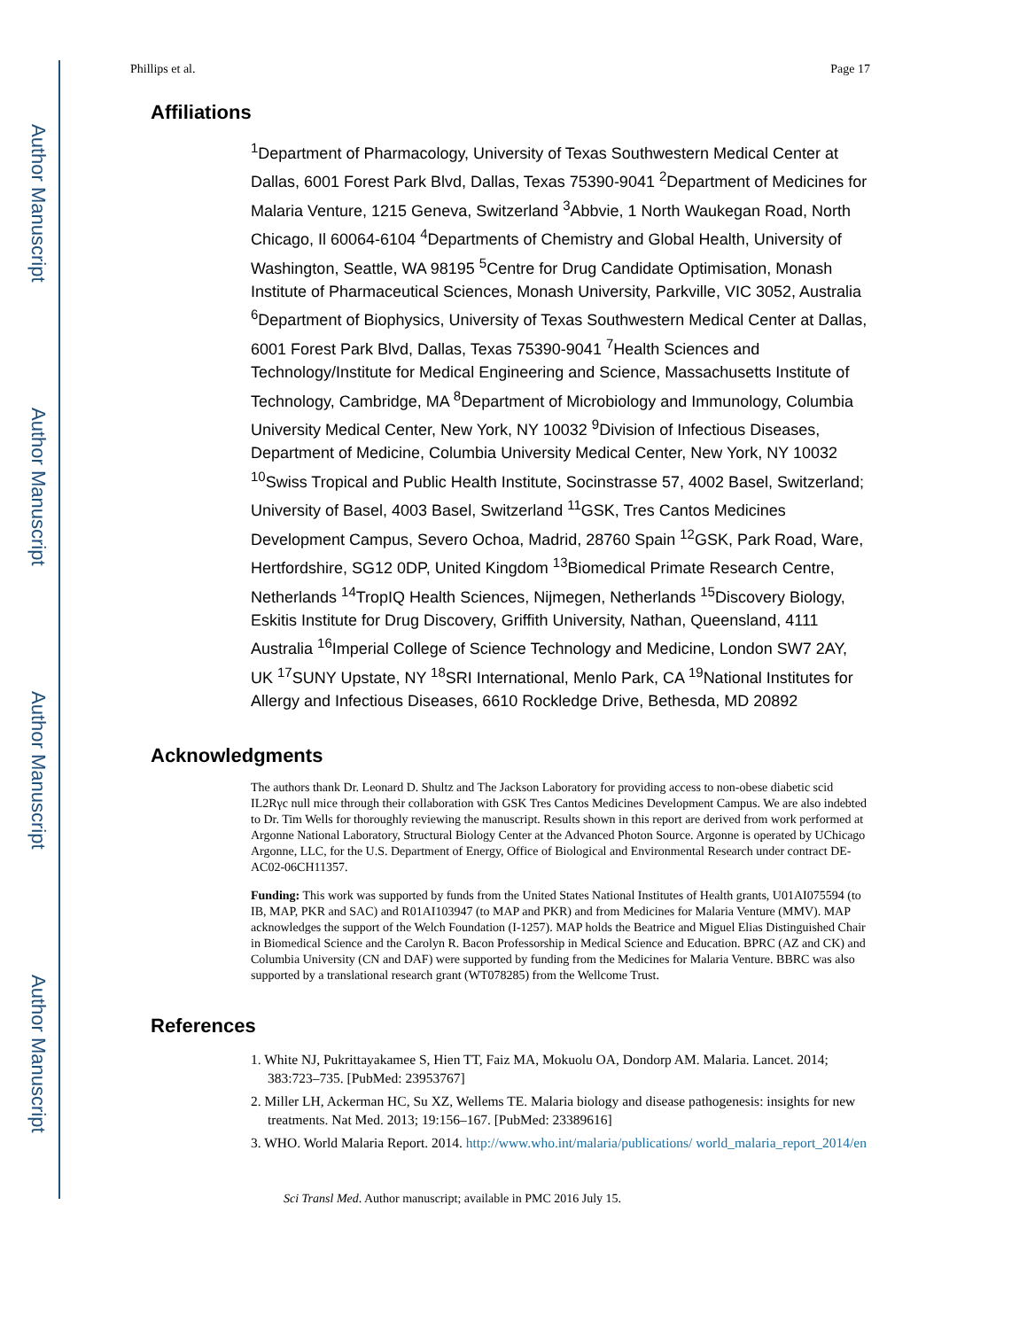Author Manuscript
Author Manuscript
Author Manuscript
Author Manuscript
Phillips et al. Page 17
Affiliations
<sup>1</sup> Department of Pharmacology, University of Texas Southwestern Medical Center at Dallas, 6001 Forest Park Blvd, Dallas, Texas 75390-9041 <sup>2</sup>Department of Medicines for Malaria Venture, 1215 Geneva, Switzerland <sup>3</sup>Abbvie, 1 North Waukegan Road, North Chicago, Il 60064-6104 <sup>4</sup>Departments of Chemistry and Global Health, University of Washington, Seattle, WA 98195 <sup>5</sup>Centre for Drug Candidate Optimisation, Monash Institute of Pharmaceutical Sciences, Monash University, Parkville, VIC 3052, Australia <sup>6</sup>Department of Biophysics, University of Texas Southwestern Medical Center at Dallas, 6001 Forest Park Blvd, Dallas, Texas 75390-9041 <sup>7</sup>Health Sciences and Technology/Institute for Medical Engineering and Science, Massachusetts Institute of Technology, Cambridge, MA <sup>8</sup>Department of Microbiology and Immunology, Columbia University Medical Center, New York, NY 10032 <sup>9</sup>Division of Infectious Diseases, Department of Medicine, Columbia University Medical Center, New York, NY 10032 <sup>10</sup>Swiss Tropical and Public Health Institute, Socinstrasse 57, 4002 Basel, Switzerland; University of Basel, 4003 Basel, Switzerland <sup>11</sup>GSK, Tres Cantos Medicines Development Campus, Severo Ochoa, Madrid, 28760 Spain <sup>12</sup>GSK, Park Road, Ware, Hertfordshire, SG12 0DP, United Kingdom <sup>13</sup>Biomedical Primate Research Centre, Netherlands <sup>14</sup>TropIQ Health Sciences, Nijmegen, Netherlands <sup>15</sup>Discovery Biology, Eskitis Institute for Drug Discovery, Griffith University, Nathan, Queensland, 4111 Australia <sup>16</sup>Imperial College of Science Technology and Medicine, London SW7 2AY, UK <sup>17</sup>SUNY Upstate, NY <sup>18</sup>SRI International, Menlo Park, CA <sup>19</sup>National Institutes for Allergy and Infectious Diseases, 6610 Rockledge Drive, Bethesda, MD 20892
Acknowledgments
The authors thank Dr. Leonard D. Shultz and The Jackson Laboratory for providing access to non-obese diabetic scid IL2Rγc null mice through their collaboration with GSK Tres Cantos Medicines Development Campus. We are also indebted to Dr. Tim Wells for thoroughly reviewing the manuscript. Results shown in this report are derived from work performed at Argonne National Laboratory, Structural Biology Center at the Advanced Photon Source. Argonne is operated by UChicago Argonne, LLC, for the U.S. Department of Energy, Office of Biological and Environmental Research under contract DE-AC02-06CH11357.
Funding: This work was supported by funds from the United States National Institutes of Health grants, U01AI075594 (to IB, MAP, PKR and SAC) and R01AI103947 (to MAP and PKR) and from Medicines for Malaria Venture (MMV). MAP acknowledges the support of the Welch Foundation (I-1257). MAP holds the Beatrice and Miguel Elias Distinguished Chair in Biomedical Science and the Carolyn R. Bacon Professorship in Medical Science and Education. BPRC (AZ and CK) and Columbia University (CN and DAF) were supported by funding from the Medicines for Malaria Venture. BBRC was also supported by a translational research grant (WT078285) from the Wellcome Trust.
References
1. White NJ, Pukrittayakamee S, Hien TT, Faiz MA, Mokuolu OA, Dondorp AM. Malaria. Lancet. 2014; 383:723–735. [PubMed: 23953767]
2. Miller LH, Ackerman HC, Su XZ, Wellems TE. Malaria biology and disease pathogenesis: insights for new treatments. Nat Med. 2013; 19:156–167. [PubMed: 23389616]
3. WHO. World Malaria Report. 2014. http://www.who.int/malaria/publications/ world_malaria_report_2014/en
Sci Transl Med. Author manuscript; available in PMC 2016 July 15.